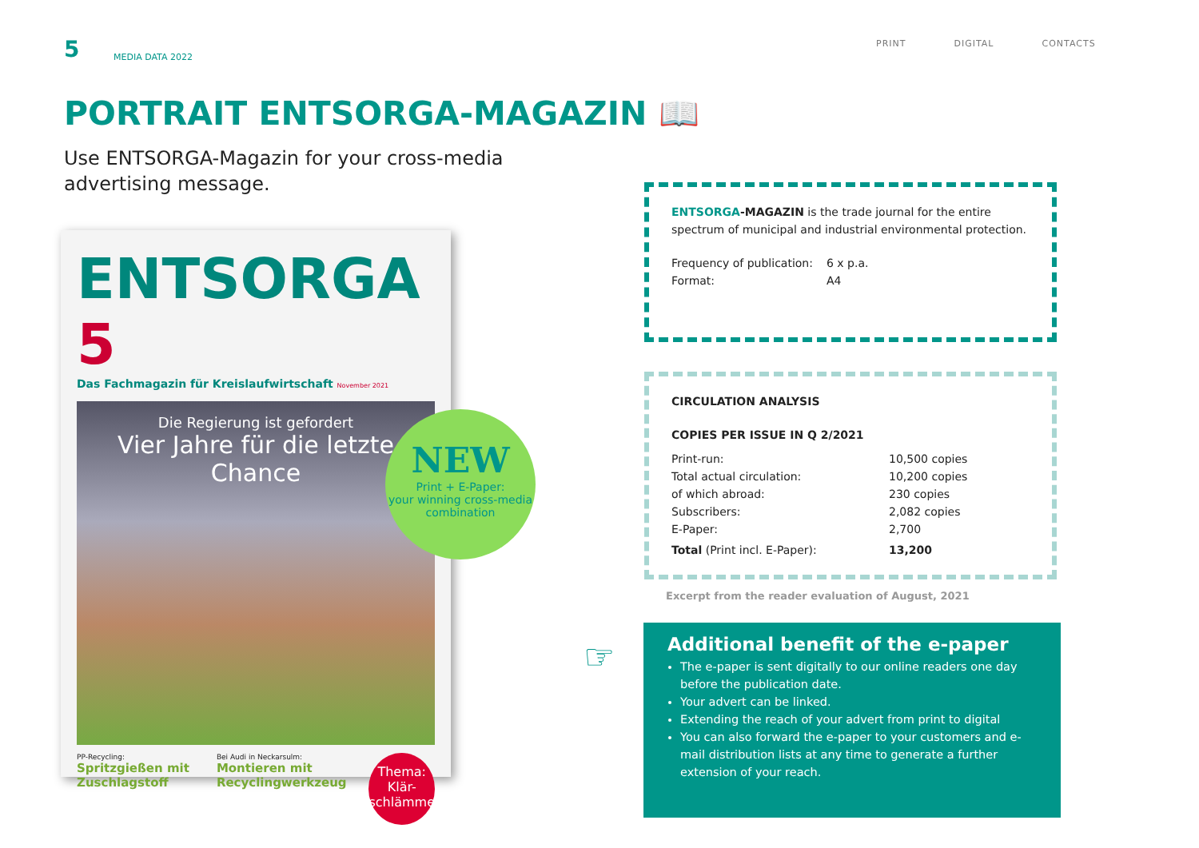5 MEDIA DATA 2022
PRINT DIGITAL CONTACTS
PORTRAIT ENTSORGA-MAGAZIN 📖
Use ENTSORGA-Magazin for your cross-media advertising message.
ENTSORGA 5
Das Fachmagazin für Kreislaufwirtschaft November 2021
Die Regierung ist gefordert
Vier Jahre für die letzte Chance
PP-Recycling:
Spritzgießen mit Zuschlagstoff
Bei Audi in Neckarsulm:
Montieren mit Recyclingwerkzeug
Thema:
Klär-schlämme
NEW
Print + E-Paper:
your winning cross-media combination
ENTSORGA-MAGAZIN is the trade journal for the entire spectrum of municipal and industrial environmental protection.
| Frequency of publication: | 6 x p.a. |
| Format: | A4 |
CIRCULATION ANALYSIS
COPIES PER ISSUE IN Q 2/2021
| Print-run: | 10,500 copies |
| Total actual circulation: | 10,200 copies |
| of which abroad: | 230 copies |
| Subscribers: | 2,082 copies |
| E-Paper: | 2,700 |
| Total (Print incl. E-Paper): | 13,200 |
Excerpt from the reader evaluation of August, 2021
☞
Additional benefit of the e-paper
The e-paper is sent digitally to our online readers one day before the publication date.
Your advert can be linked.
Extending the reach of your advert from print to digital
You can also forward the e-paper to your customers and e-mail distribution lists at any time to generate a further extension of your reach.